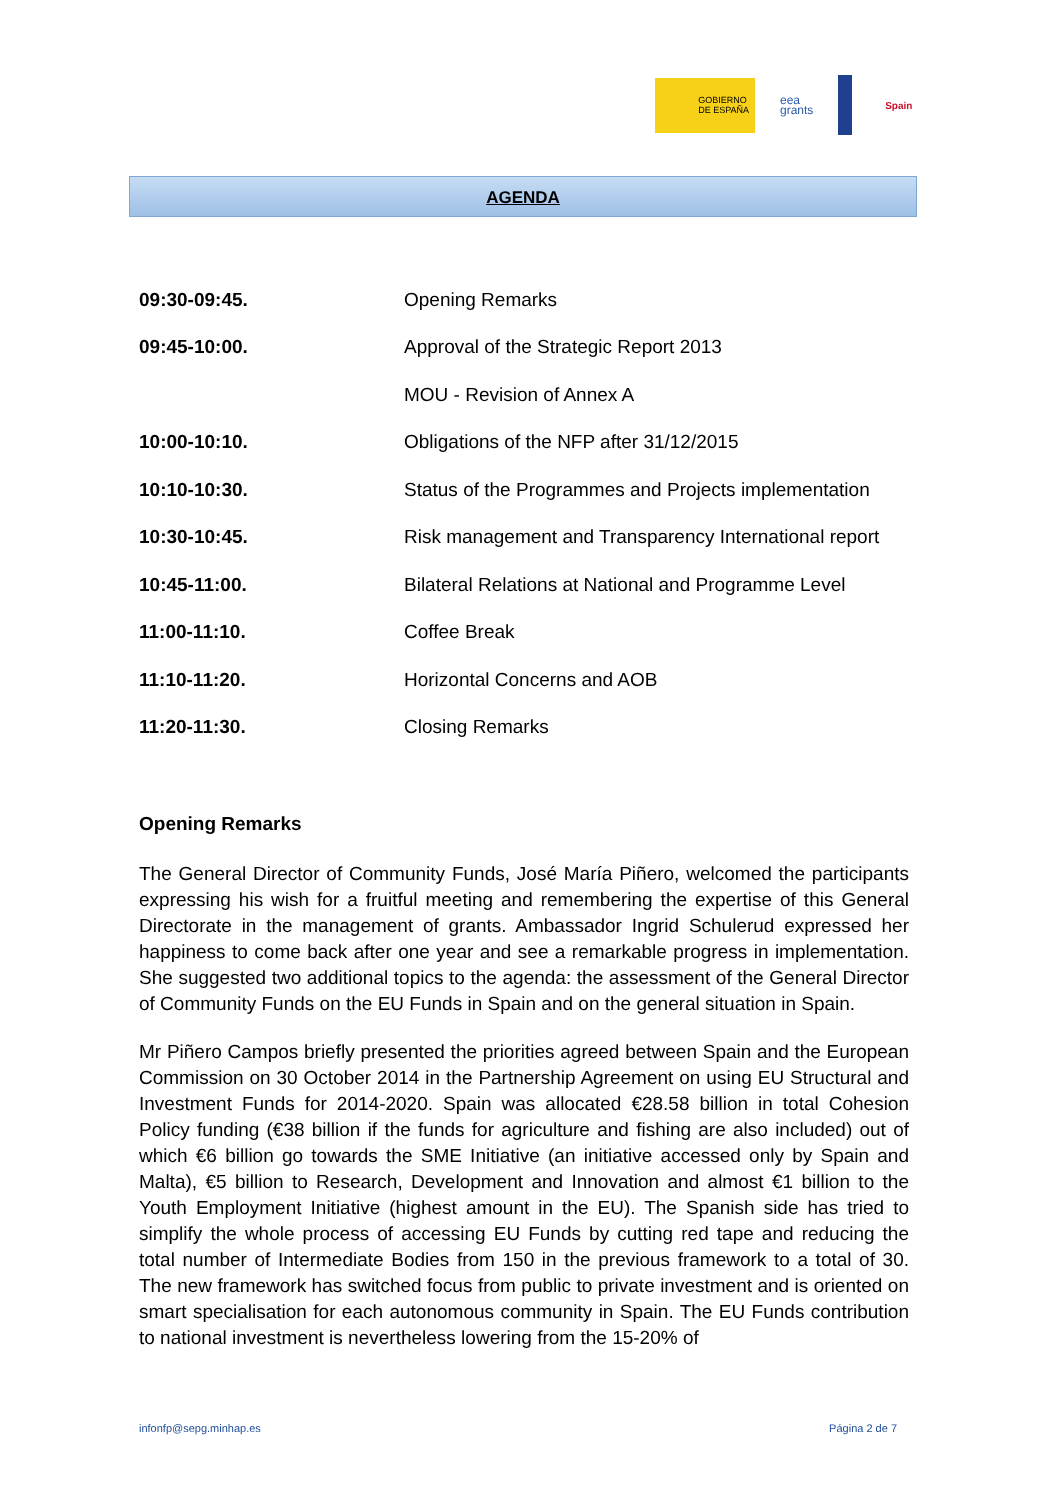GOBIERNO
DE ESPAÑA
eea
grants
Spain
AGENDA
| 09:30-09:45. | Opening Remarks |
| 09:45-10:00. | Approval of the Strategic Report 2013 |
| | MOU - Revision of Annex A |
| 10:00-10:10. | Obligations of the NFP after 31/12/2015 |
| 10:10-10:30. | Status of the Programmes and Projects implementation |
| 10:30-10:45. | Risk management and Transparency International report |
| 10:45-11:00. | Bilateral Relations at National and Programme Level |
| 11:00-11:10. | Coffee Break |
| 11:10-11:20. | Horizontal Concerns and AOB |
| 11:20-11:30. | Closing Remarks |
Opening Remarks
The General Director of Community Funds, José María Piñero, welcomed the participants expressing his wish for a fruitful meeting and remembering the expertise of this General Directorate in the management of grants. Ambassador Ingrid Schulerud expressed her happiness to come back after one year and see a remarkable progress in implementation. She suggested two additional topics to the agenda: the assessment of the General Director of Community Funds on the EU Funds in Spain and on the general situation in Spain.
Mr Piñero Campos briefly presented the priorities agreed between Spain and the European Commission on 30 October 2014 in the Partnership Agreement on using EU Structural and Investment Funds for 2014-2020. Spain was allocated €28.58 billion in total Cohesion Policy funding (€38 billion if the funds for agriculture and fishing are also included) out of which €6 billion go towards the SME Initiative (an initiative accessed only by Spain and Malta), €5 billion to Research, Development and Innovation and almost €1 billion to the Youth Employment Initiative (highest amount in the EU). The Spanish side has tried to simplify the whole process of accessing EU Funds by cutting red tape and reducing the total number of Intermediate Bodies from 150 in the previous framework to a total of 30. The new framework has switched focus from public to private investment and is oriented on smart specialisation for each autonomous community in Spain. The EU Funds contribution to national investment is nevertheless lowering from the 15-20% of
infonfp@sepg.minhap.es Página 2 de 7